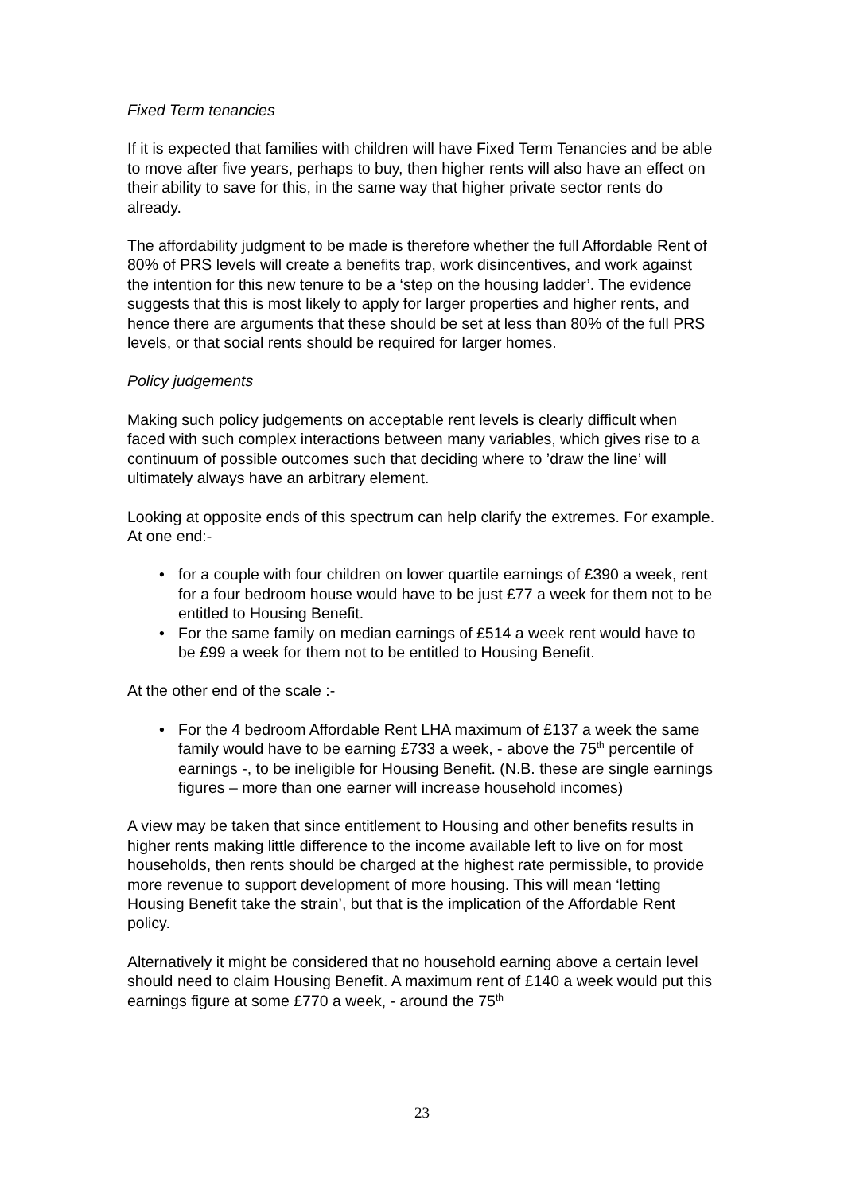Fixed Term tenancies
If it is expected that families with children will have Fixed Term Tenancies and be able to move after five years, perhaps to buy, then higher rents will also have an effect on their ability to save for this, in the same way that higher private sector rents do already.
The affordability judgment to be made is therefore whether the full Affordable Rent of 80% of PRS levels will create a benefits trap, work disincentives, and work against the intention for this new tenure to be a ‘step on the housing ladder’. The evidence suggests that this is most likely to apply for larger properties and higher rents, and hence there are arguments that these should be set at less than 80% of the full PRS levels, or that social rents should be required for larger homes.
Policy judgements
Making such policy judgements on acceptable rent levels is clearly difficult when faced with such complex interactions between many variables, which gives rise to a continuum of possible outcomes such that deciding where to ’draw the line’ will ultimately always have an arbitrary element.
Looking at opposite ends of this spectrum can help clarify the extremes. For example. At one end:-
• for a couple with four children on lower quartile earnings of £390 a week, rent for a four bedroom house would have to be just £77 a week for them not to be entitled to Housing Benefit.
• For the same family on median earnings of £514 a week rent would have to be £99 a week for them not to be entitled to Housing Benefit.
At the other end of the scale :-
• For the 4 bedroom Affordable Rent LHA maximum of £137 a week the same family would have to be earning £733 a week, - above the 75<sup>th</sup> percentile of earnings -, to be ineligible for Housing Benefit. (N.B. these are single earnings figures – more than one earner will increase household incomes)
A view may be taken that since entitlement to Housing and other benefits results in higher rents making little difference to the income available left to live on for most households, then rents should be charged at the highest rate permissible, to provide more revenue to support development of more housing. This will mean ‘letting Housing Benefit take the strain’, but that is the implication of the Affordable Rent policy.
Alternatively it might be considered that no household earning above a certain level should need to claim Housing Benefit. A maximum rent of £140 a week would put this earnings figure at some £770 a week, - around the 75<sup>th</sup>
23